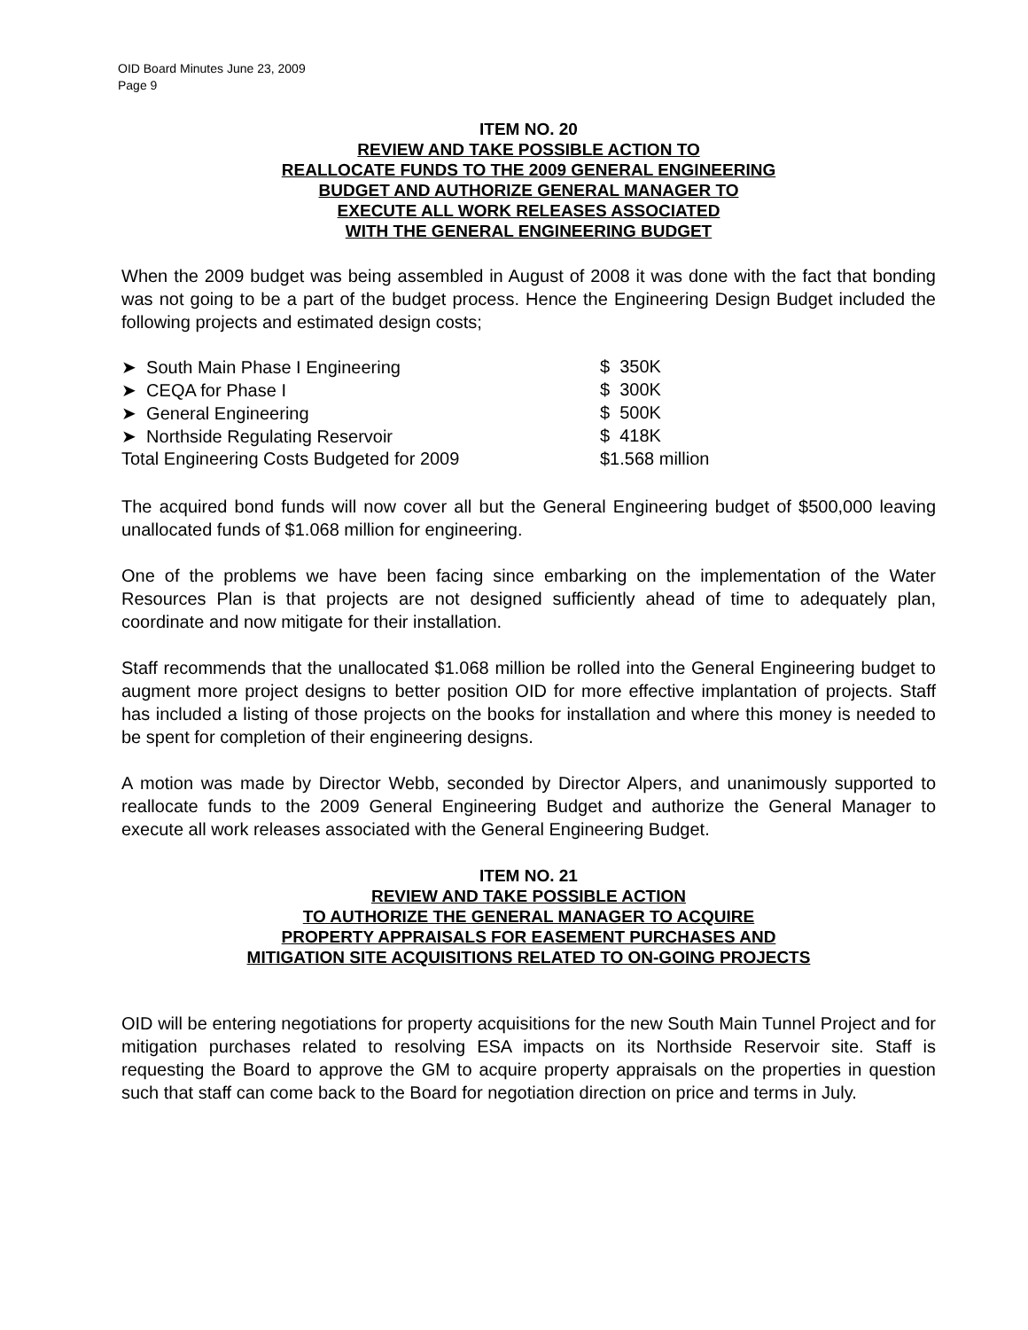OID Board Minutes June 23, 2009
Page 9
ITEM NO. 20
REVIEW AND TAKE POSSIBLE ACTION TO
REALLOCATE FUNDS TO THE 2009 GENERAL ENGINEERING
BUDGET AND AUTHORIZE GENERAL MANAGER TO
EXECUTE ALL WORK RELEASES ASSOCIATED
WITH THE GENERAL ENGINEERING BUDGET
When the 2009 budget was being assembled in August of 2008 it was done with the fact that bonding was not going to be a part of the budget process. Hence the Engineering Design Budget included the following projects and estimated design costs;
| ➤ South Main Phase I Engineering | $ 350K |
| ➤ CEQA for Phase I | $ 300K |
| ➤ General Engineering | $ 500K |
| ➤ Northside Regulating Reservoir | $ 418K |
| Total Engineering Costs Budgeted for 2009 | $1.568 million |
The acquired bond funds will now cover all but the General Engineering budget of $500,000 leaving unallocated funds of $1.068 million for engineering.
One of the problems we have been facing since embarking on the implementation of the Water Resources Plan is that projects are not designed sufficiently ahead of time to adequately plan, coordinate and now mitigate for their installation.
Staff recommends that the unallocated $1.068 million be rolled into the General Engineering budget to augment more project designs to better position OID for more effective implantation of projects. Staff has included a listing of those projects on the books for installation and where this money is needed to be spent for completion of their engineering designs.
A motion was made by Director Webb, seconded by Director Alpers, and unanimously supported to reallocate funds to the 2009 General Engineering Budget and authorize the General Manager to execute all work releases associated with the General Engineering Budget.
ITEM NO. 21
REVIEW AND TAKE POSSIBLE ACTION
TO AUTHORIZE THE GENERAL MANAGER TO ACQUIRE
PROPERTY APPRAISALS FOR EASEMENT PURCHASES AND
MITIGATION SITE ACQUISITIONS RELATED TO ON-GOING PROJECTS
OID will be entering negotiations for property acquisitions for the new South Main Tunnel Project and for mitigation purchases related to resolving ESA impacts on its Northside Reservoir site. Staff is requesting the Board to approve the GM to acquire property appraisals on the properties in question such that staff can come back to the Board for negotiation direction on price and terms in July.